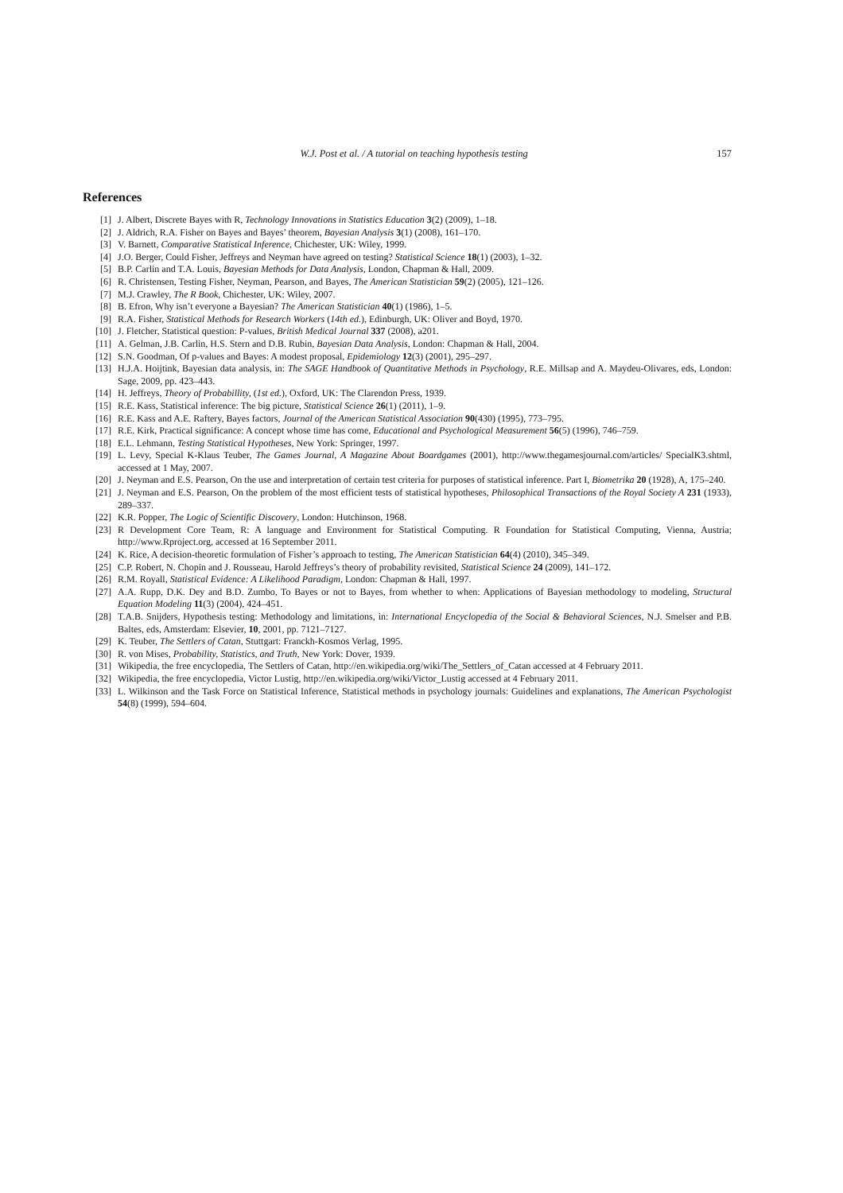W.J. Post et al. / A tutorial on teaching hypothesis testing 157
References
[1] J. Albert, Discrete Bayes with R, Technology Innovations in Statistics Education 3(2) (2009), 1–18.
[2] J. Aldrich, R.A. Fisher on Bayes and Bayes’ theorem, Bayesian Analysis 3(1) (2008), 161–170.
[3] V. Barnett, Comparative Statistical Inference, Chichester, UK: Wiley, 1999.
[4] J.O. Berger, Could Fisher, Jeffreys and Neyman have agreed on testing? Statistical Science 18(1) (2003), 1–32.
[5] B.P. Carlin and T.A. Louis, Bayesian Methods for Data Analysis, London, Chapman & Hall, 2009.
[6] R. Christensen, Testing Fisher, Neyman, Pearson, and Bayes, The American Statistician 59(2) (2005), 121–126.
[7] M.J. Crawley, The R Book, Chichester, UK: Wiley, 2007.
[8] B. Efron, Why isn’t everyone a Bayesian? The American Statistician 40(1) (1986), 1–5.
[9] R.A. Fisher, Statistical Methods for Research Workers (14th ed.), Edinburgh, UK: Oliver and Boyd, 1970.
[10] J. Fletcher, Statistical question: P-values, British Medical Journal 337 (2008), a201.
[11] A. Gelman, J.B. Carlin, H.S. Stern and D.B. Rubin, Bayesian Data Analysis, London: Chapman & Hall, 2004.
[12] S.N. Goodman, Of p-values and Bayes: A modest proposal, Epidemiology 12(3) (2001), 295–297.
[13] H.J.A. Hoijtink, Bayesian data analysis, in: The SAGE Handbook of Quantitative Methods in Psychology, R.E. Millsap and A. Maydeu-Olivares, eds, London: Sage, 2009, pp. 423–443.
[14] H. Jeffreys, Theory of Probabillity, (1st ed.), Oxford, UK: The Clarendon Press, 1939.
[15] R.E. Kass, Statistical inference: The big picture, Statistical Science 26(1) (2011), 1–9.
[16] R.E. Kass and A.E. Raftery, Bayes factors, Journal of the American Statistical Association 90(430) (1995), 773–795.
[17] R.E. Kirk, Practical significance: A concept whose time has come, Educational and Psychological Measurement 56(5) (1996), 746–759.
[18] E.L. Lehmann, Testing Statistical Hypotheses, New York: Springer, 1997.
[19] L. Levy, Special K-Klaus Teuber, The Games Journal, A Magazine About Boardgames (2001), http://www.thegamesjournal.com/articles/ SpecialK3.shtml, accessed at 1 May, 2007.
[20] J. Neyman and E.S. Pearson, On the use and interpretation of certain test criteria for purposes of statistical inference. Part I, Biometrika 20 (1928), A, 175–240.
[21] J. Neyman and E.S. Pearson, On the problem of the most efficient tests of statistical hypotheses, Philosophical Transactions of the Royal Society A 231 (1933), 289–337.
[22] K.R. Popper, The Logic of Scientific Discovery, London: Hutchinson, 1968.
[23] R Development Core Team, R: A language and Environment for Statistical Computing. R Foundation for Statistical Computing, Vienna, Austria; http://www.Rproject.org, accessed at 16 September 2011.
[24] K. Rice, A decision-theoretic formulation of Fisher’s approach to testing, The American Statistician 64(4) (2010), 345–349.
[25] C.P. Robert, N. Chopin and J. Rousseau, Harold Jeffreys’s theory of probability revisited, Statistical Science 24 (2009), 141–172.
[26] R.M. Royall, Statistical Evidence: A Likelihood Paradigm, London: Chapman & Hall, 1997.
[27] A.A. Rupp, D.K. Dey and B.D. Zumbo, To Bayes or not to Bayes, from whether to when: Applications of Bayesian methodology to modeling, Structural Equation Modeling 11(3) (2004), 424–451.
[28] T.A.B. Snijders, Hypothesis testing: Methodology and limitations, in: International Encyclopedia of the Social & Behavioral Sciences, N.J. Smelser and P.B. Baltes, eds, Amsterdam: Elsevier, 10, 2001, pp. 7121–7127.
[29] K. Teuber, The Settlers of Catan, Stuttgart: Franckh-Kosmos Verlag, 1995.
[30] R. von Mises, Probability, Statistics, and Truth, New York: Dover, 1939.
[31] Wikipedia, the free encyclopedia, The Settlers of Catan, http://en.wikipedia.org/wiki/The_Settlers_of_Catan accessed at 4 February 2011.
[32] Wikipedia, the free encyclopedia, Victor Lustig, http://en.wikipedia.org/wiki/Victor_Lustig accessed at 4 February 2011.
[33] L. Wilkinson and the Task Force on Statistical Inference, Statistical methods in psychology journals: Guidelines and explanations, The American Psychologist 54(8) (1999), 594–604.